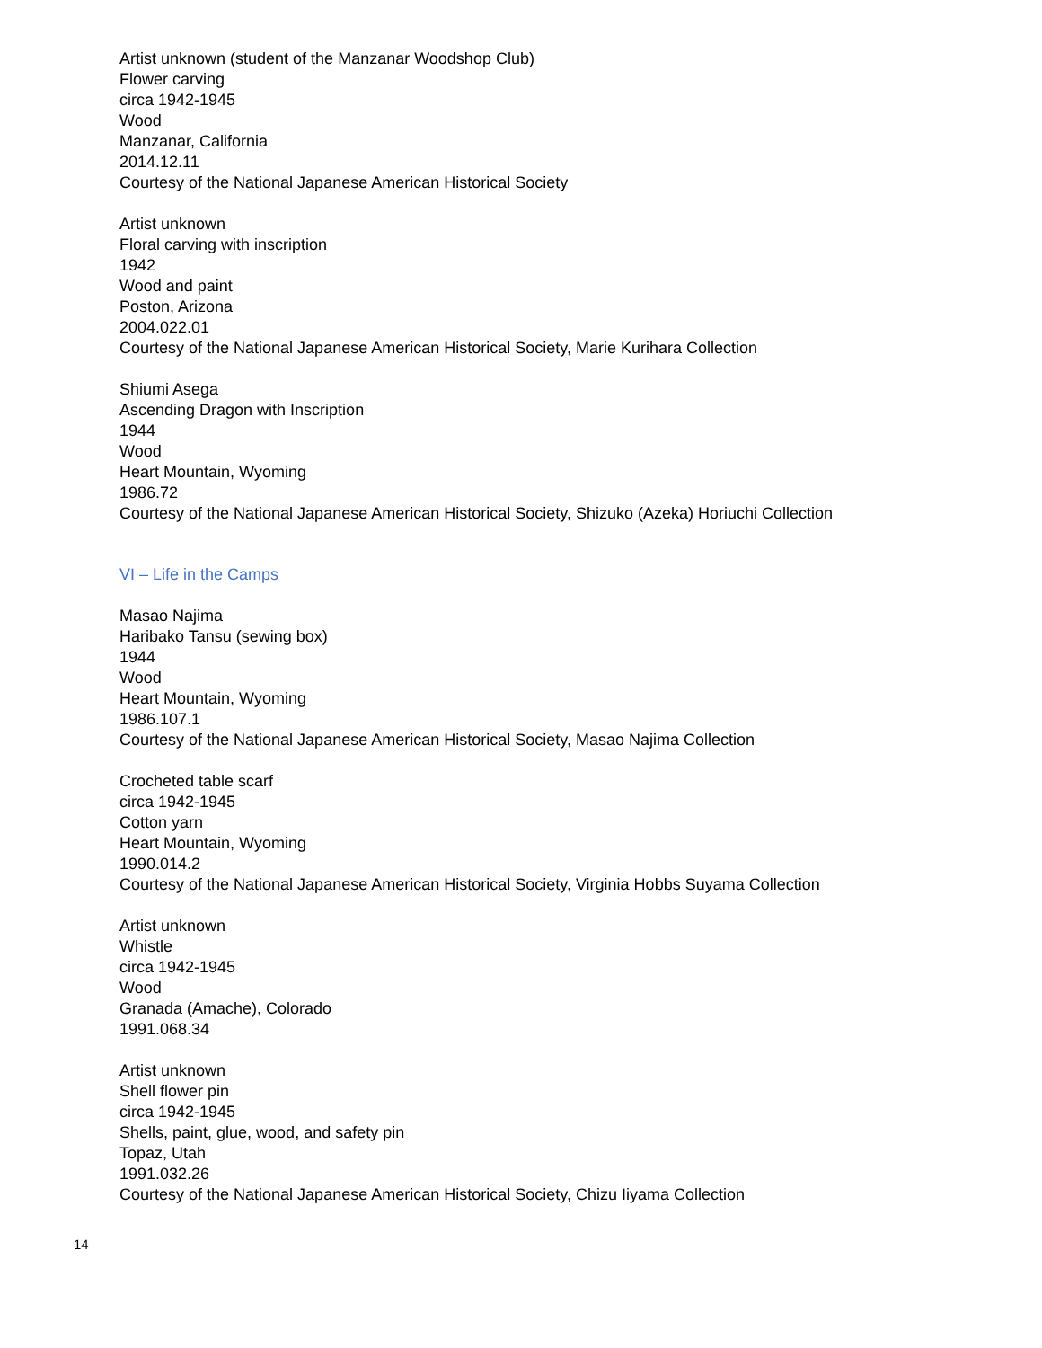Artist unknown (student of the Manzanar Woodshop Club)
Flower carving
circa 1942-1945
Wood
Manzanar, California
2014.12.11
Courtesy of the National Japanese American Historical Society
Artist unknown
Floral carving with inscription
1942
Wood and paint
Poston, Arizona
2004.022.01
Courtesy of the National Japanese American Historical Society, Marie Kurihara Collection
Shiumi Asega
Ascending Dragon with Inscription
1944
Wood
Heart Mountain, Wyoming
1986.72
Courtesy of the National Japanese American Historical Society, Shizuko (Azeka) Horiuchi Collection
VI – Life in the Camps
Masao Najima
Haribako Tansu (sewing box)
1944
Wood
Heart Mountain, Wyoming
1986.107.1
Courtesy of the National Japanese American Historical Society, Masao Najima Collection
Crocheted table scarf
circa 1942-1945
Cotton yarn
Heart Mountain, Wyoming
1990.014.2
Courtesy of the National Japanese American Historical Society, Virginia Hobbs Suyama Collection
Artist unknown
Whistle
circa 1942-1945
Wood
Granada (Amache), Colorado
1991.068.34
Artist unknown
Shell flower pin
circa 1942-1945
Shells, paint, glue, wood, and safety pin
Topaz, Utah
1991.032.26
Courtesy of the National Japanese American Historical Society, Chizu Iiyama Collection
14